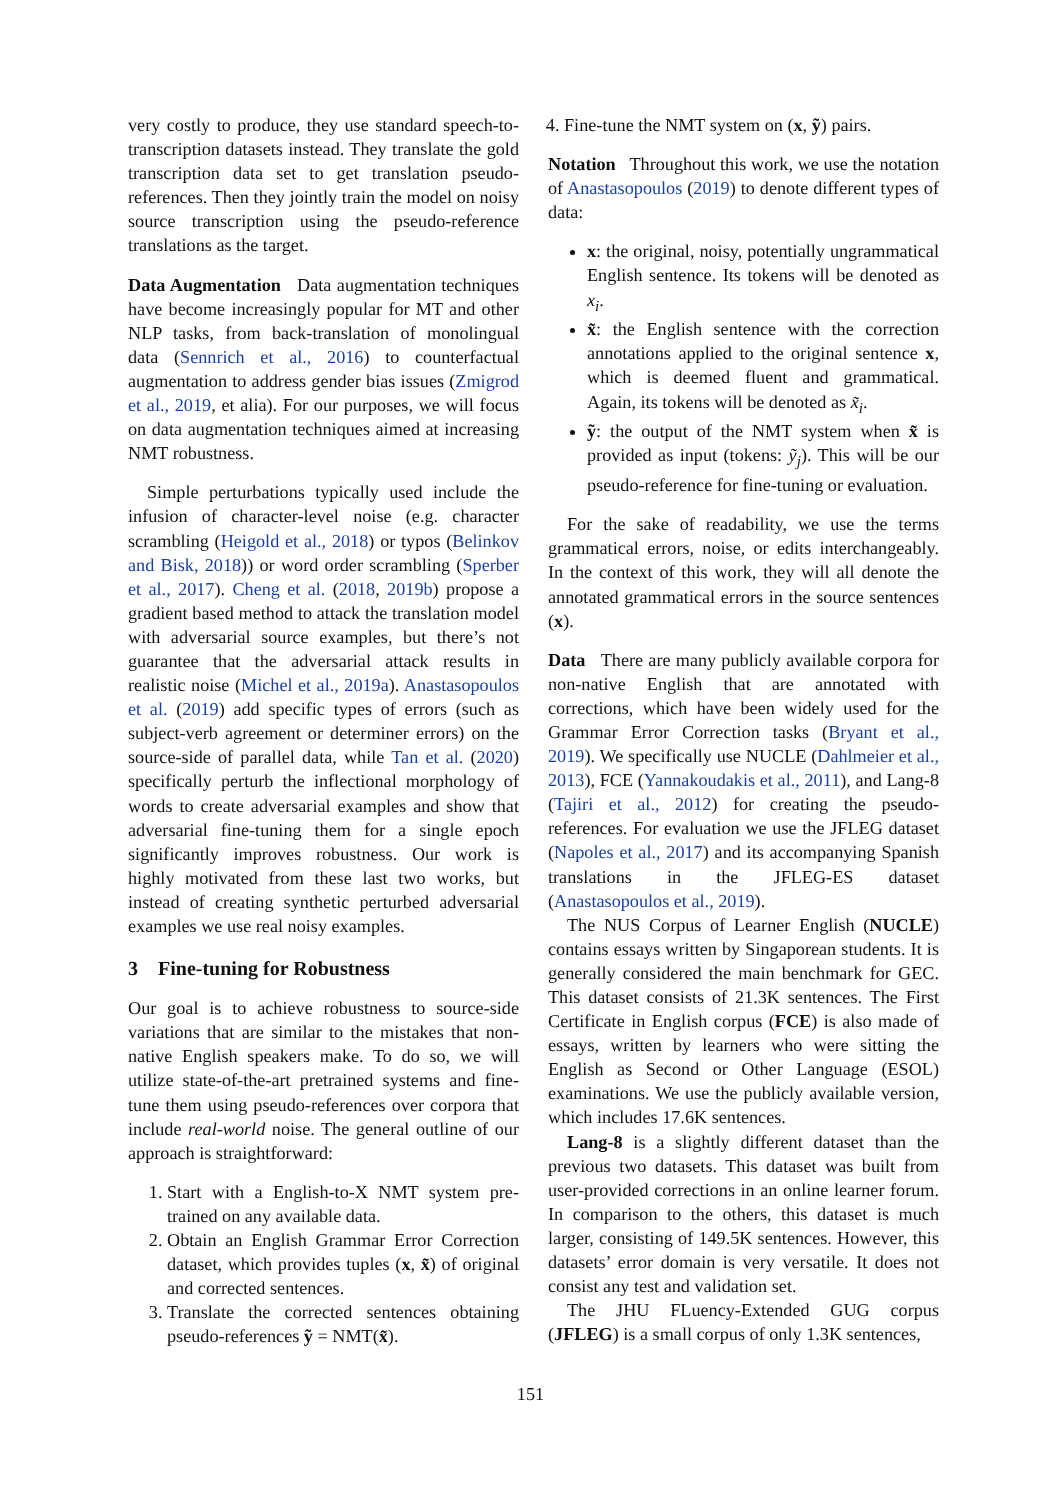very costly to produce, they use standard speech-to-transcription datasets instead. They translate the gold transcription data set to get translation pseudo-references. Then they jointly train the model on noisy source transcription using the pseudo-reference translations as the target.
Data Augmentation Data augmentation techniques have become increasingly popular for MT and other NLP tasks, from back-translation of monolingual data (Sennrich et al., 2016) to counterfactual augmentation to address gender bias issues (Zmigrod et al., 2019, et alia). For our purposes, we will focus on data augmentation techniques aimed at increasing NMT robustness.
Simple perturbations typically used include the infusion of character-level noise (e.g. character scrambling (Heigold et al., 2018) or typos (Belinkov and Bisk, 2018)) or word order scrambling (Sperber et al., 2017). Cheng et al. (2018, 2019b) propose a gradient based method to attack the translation model with adversarial source examples, but there’s not guarantee that the adversarial attack results in realistic noise (Michel et al., 2019a). Anastasopoulos et al. (2019) add specific types of errors (such as subject-verb agreement or determiner errors) on the source-side of parallel data, while Tan et al. (2020) specifically perturb the inflectional morphology of words to create adversarial examples and show that adversarial fine-tuning them for a single epoch significantly improves robustness. Our work is highly motivated from these last two works, but instead of creating synthetic perturbed adversarial examples we use real noisy examples.
3 Fine-tuning for Robustness
Our goal is to achieve robustness to source-side variations that are similar to the mistakes that non-native English speakers make. To do so, we will utilize state-of-the-art pretrained systems and fine-tune them using pseudo-references over corpora that include real-world noise. The general outline of our approach is straightforward:
1. Start with a English-to-X NMT system pre-trained on any available data.
2. Obtain an English Grammar Error Correction dataset, which provides tuples (x, x̃) of original and corrected sentences.
3. Translate the corrected sentences obtaining pseudo-references ỹ = NMT(x̃).
4. Fine-tune the NMT system on (x, ỹ) pairs.
Notation Throughout this work, we use the notation of Anastasopoulos (2019) to denote different types of data:
x: the original, noisy, potentially ungrammatical English sentence. Its tokens will be denoted as x<sub>i</sub>.
x̃: the English sentence with the correction annotations applied to the original sentence x, which is deemed fluent and grammatical. Again, its tokens will be denoted as x̃<sub>i</sub>.
ỹ: the output of the NMT system when x̃ is provided as input (tokens: ỹ<sub>j</sub>). This will be our pseudo-reference for fine-tuning or evaluation.
For the sake of readability, we use the terms grammatical errors, noise, or edits interchangeably. In the context of this work, they will all denote the annotated grammatical errors in the source sentences (x).
Data There are many publicly available corpora for non-native English that are annotated with corrections, which have been widely used for the Grammar Error Correction tasks (Bryant et al., 2019). We specifically use NUCLE (Dahlmeier et al., 2013), FCE (Yannakoudakis et al., 2011), and Lang-8 (Tajiri et al., 2012) for creating the pseudo-references. For evaluation we use the JFLEG dataset (Napoles et al., 2017) and its accompanying Spanish translations in the JFLEG-ES dataset (Anastasopoulos et al., 2019).
The NUS Corpus of Learner English (NUCLE) contains essays written by Singaporean students. It is generally considered the main benchmark for GEC. This dataset consists of 21.3K sentences. The First Certificate in English corpus (FCE) is also made of essays, written by learners who were sitting the English as Second or Other Language (ESOL) examinations. We use the publicly available version, which includes 17.6K sentences.
Lang-8 is a slightly different dataset than the previous two datasets. This dataset was built from user-provided corrections in an online learner forum. In comparison to the others, this dataset is much larger, consisting of 149.5K sentences. However, this datasets’ error domain is very versatile. It does not consist any test and validation set.
The JHU FLuency-Extended GUG corpus (JFLEG) is a small corpus of only 1.3K sentences,
151